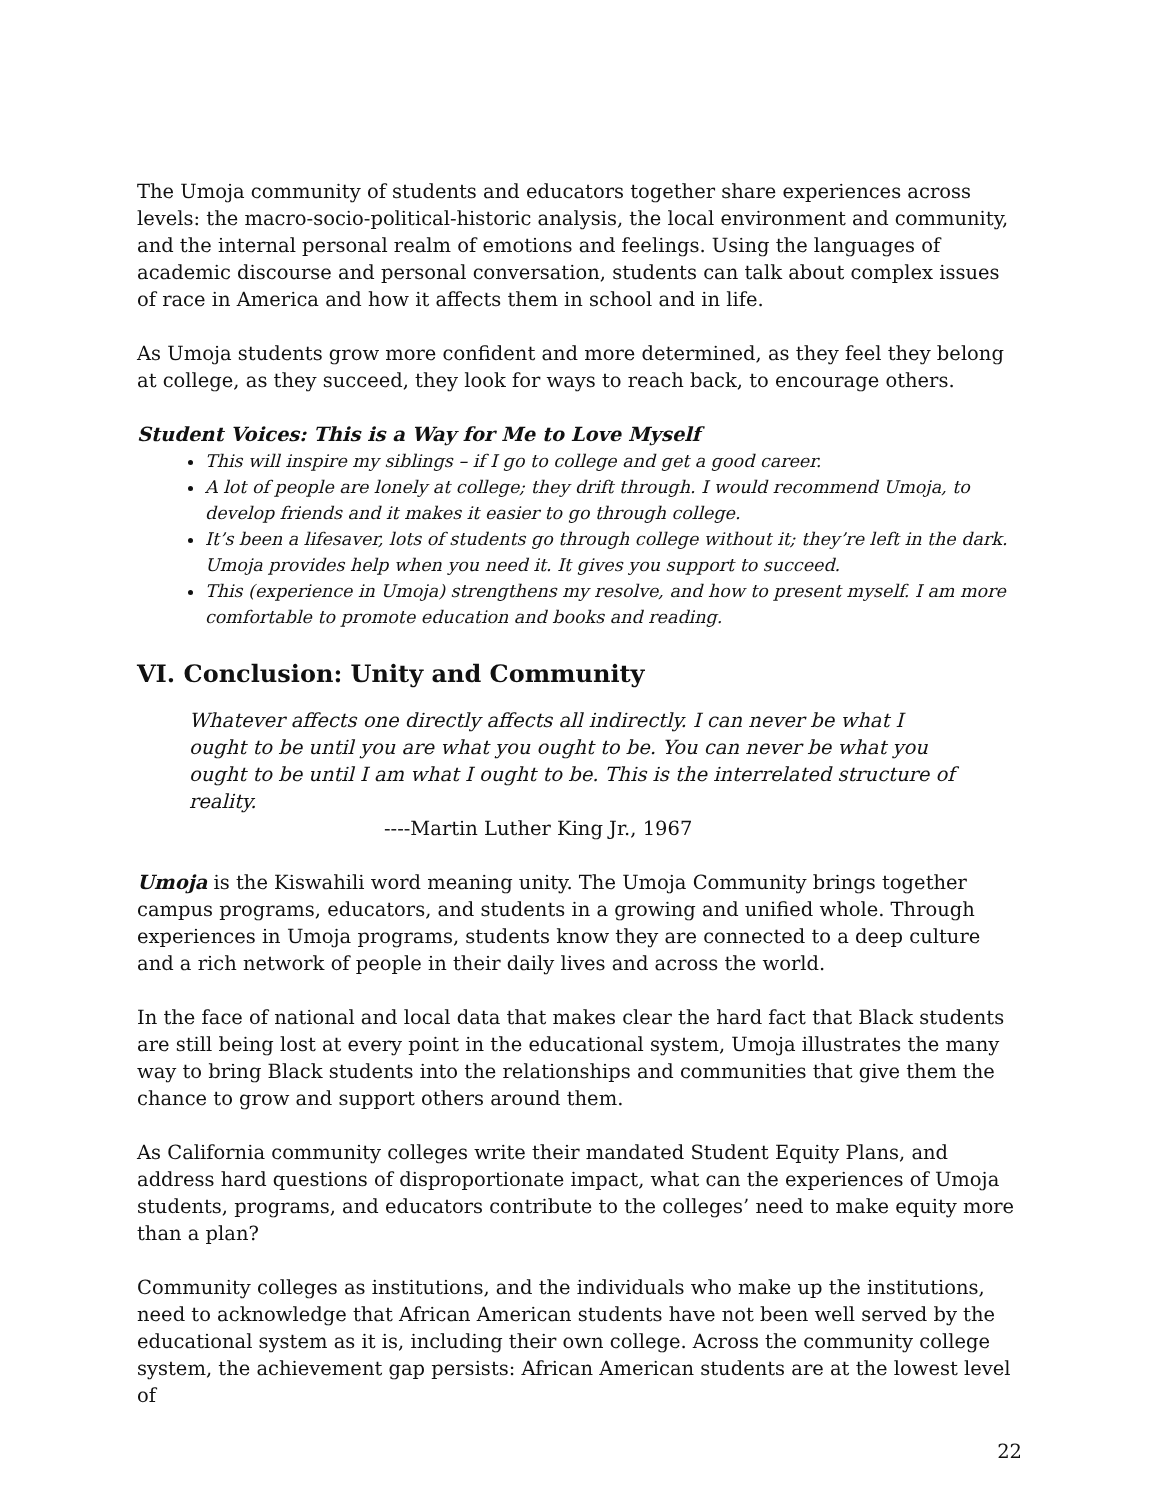The Umoja community of students and educators together share experiences across levels: the macro-socio-political-historic analysis, the local environment and community, and the internal personal realm of emotions and feelings. Using the languages of academic discourse and personal conversation, students can talk about complex issues of race in America and how it affects them in school and in life.
As Umoja students grow more confident and more determined, as they feel they belong at college, as they succeed, they look for ways to reach back, to encourage others.
Student Voices: This is a Way for Me to Love Myself
This will inspire my siblings – if I go to college and get a good career.
A lot of people are lonely at college; they drift through. I would recommend Umoja, to develop friends and it makes it easier to go through college.
It’s been a lifesaver, lots of students go through college without it; they’re left in the dark. Umoja provides help when you need it. It gives you support to succeed.
This (experience in Umoja) strengthens my resolve, and how to present myself. I am more comfortable to promote education and books and reading.
VI. Conclusion: Unity and Community
Whatever affects one directly affects all indirectly. I can never be what I ought to be until you are what you ought to be. You can never be what you ought to be until I am what I ought to be. This is the interrelated structure of reality.
----Martin Luther King Jr., 1967
Umoja is the Kiswahili word meaning unity. The Umoja Community brings together campus programs, educators, and students in a growing and unified whole. Through experiences in Umoja programs, students know they are connected to a deep culture and a rich network of people in their daily lives and across the world.
In the face of national and local data that makes clear the hard fact that Black students are still being lost at every point in the educational system, Umoja illustrates the many way to bring Black students into the relationships and communities that give them the chance to grow and support others around them.
As California community colleges write their mandated Student Equity Plans, and address hard questions of disproportionate impact, what can the experiences of Umoja students, programs, and educators contribute to the colleges’ need to make equity more than a plan?
Community colleges as institutions, and the individuals who make up the institutions, need to acknowledge that African American students have not been well served by the educational system as it is, including their own college. Across the community college system, the achievement gap persists: African American students are at the lowest level of
22